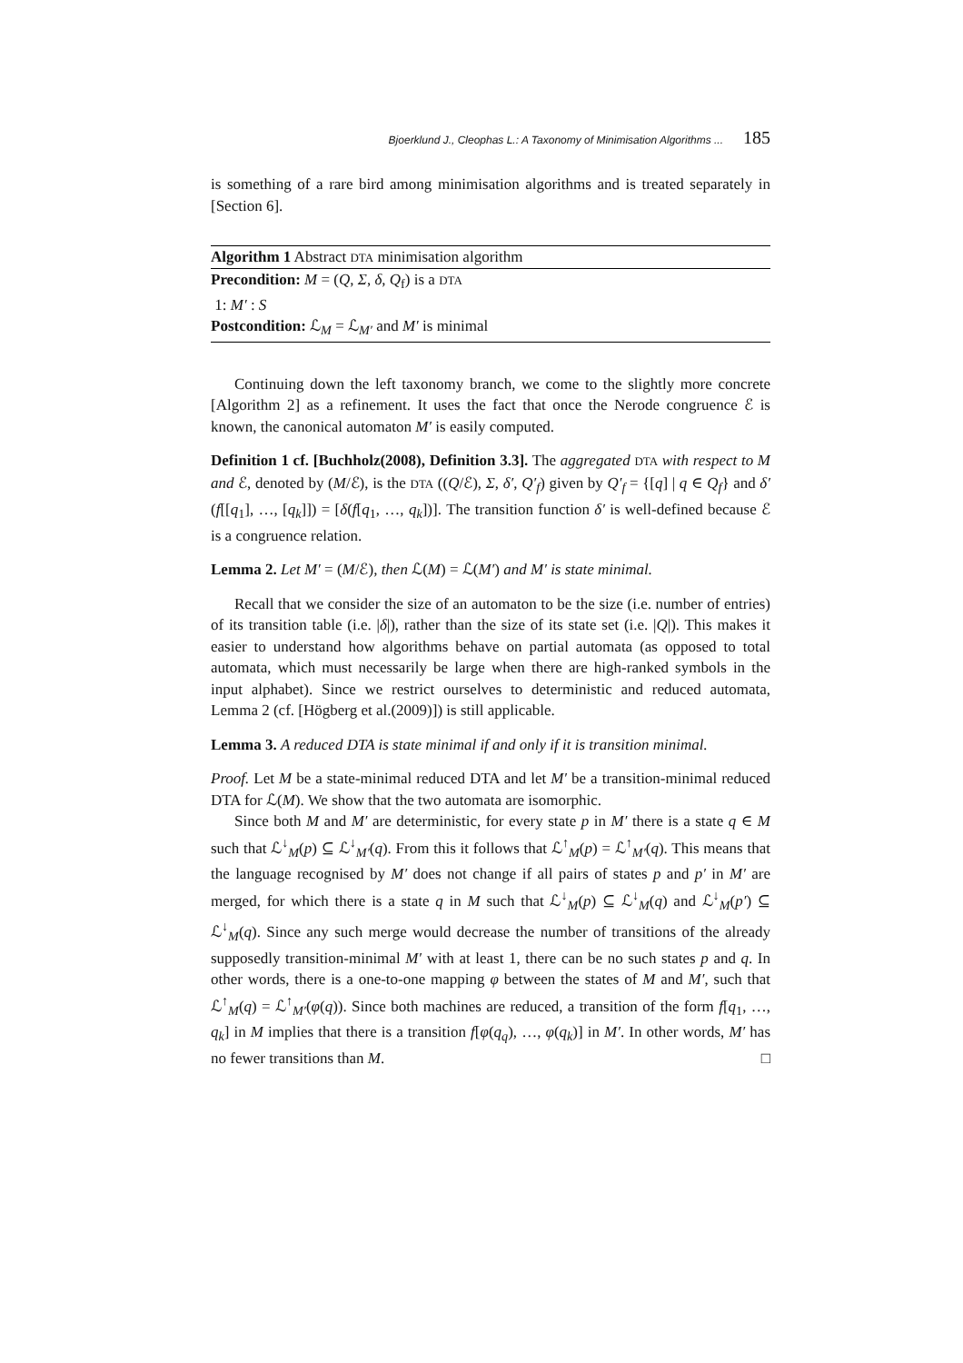Bjoerklund J., Cleophas L.: A Taxonomy of Minimisation Algorithms ... 185
is something of a rare bird among minimisation algorithms and is treated separately in [Section 6].
Algorithm 1 Abstract DTA minimisation algorithm
Precondition: M = (Q, Σ, δ, Q<sub>f</sub>) is a DTA
1: M′ : S
Postcondition: ℒ<sub>M</sub> = ℒ<sub>M′</sub> and M′ is minimal
Continuing down the left taxonomy branch, we come to the slightly more concrete [Algorithm 2] as a refinement. It uses the fact that once the Nerode congruence ℰ is known, the canonical automaton M′ is easily computed.
Definition 1 cf. [Buchholz(2008), Definition 3.3]. The aggregated DTA with respect to M and ℰ, denoted by (M/ℰ), is the DTA ((Q/ℰ), Σ, δ′, Q′<sub>f</sub>) given by Q′<sub>f</sub> = {[q] | q ∈ Q<sub>f</sub>} and δ′(f[[q<sub>1</sub>], …, [q<sub>k</sub>]]) = [δ(f[q<sub>1</sub>, …, q<sub>k</sub>])]. The transition function δ′ is well-defined because ℰ is a congruence relation.
Lemma 2. Let M′ = (M/ℰ), then ℒ(M) = ℒ(M′) and M′ is state minimal.
Recall that we consider the size of an automaton to be the size (i.e. number of entries) of its transition table (i.e. |δ|), rather than the size of its state set (i.e. |Q|). This makes it easier to understand how algorithms behave on partial automata (as opposed to total automata, which must necessarily be large when there are high-ranked symbols in the input alphabet). Since we restrict ourselves to deterministic and reduced automata, Lemma 2 (cf. [Högberg et al.(2009)]) is still applicable.
Lemma 3. A reduced DTA is state minimal if and only if it is transition minimal.
Proof. Let M be a state-minimal reduced DTA and let M′ be a transition-minimal reduced DTA for ℒ(M). We show that the two automata are isomorphic.
Since both M and M′ are deterministic, for every state p in M′ there is a state q ∈ M such that ℒ<sup>↓</sup><sub>M</sub>(p) ⊆ ℒ<sup>↓</sup><sub>M′</sub>(q). From this it follows that ℒ<sup>↑</sup><sub>M</sub>(p) = ℒ<sup>↑</sup><sub>M′</sub>(q). This means that the language recognised by M′ does not change if all pairs of states p and p′ in M′ are merged, for which there is a state q in M such that ℒ<sup>↓</sup><sub>M</sub>(p) ⊆ ℒ<sup>↓</sup><sub>M</sub>(q) and ℒ<sup>↓</sup><sub>M</sub>(p′) ⊆ ℒ<sup>↓</sup><sub>M</sub>(q). Since any such merge would decrease the number of transitions of the already supposedly transition-minimal M′ with at least 1, there can be no such states p and q. In other words, there is a one-to-one mapping φ between the states of M and M′, such that ℒ<sup>↑</sup><sub>M</sub>(q) = ℒ<sup>↑</sup><sub>M′</sub>(φ(q)). Since both machines are reduced, a transition of the form f[q<sub>1</sub>, …, q<sub>k</sub>] in M implies that there is a transition f[φ(q<sub>q</sub>), …, φ(q<sub>k</sub>)] in M′. In other words, M′ has no fewer transitions than M. □